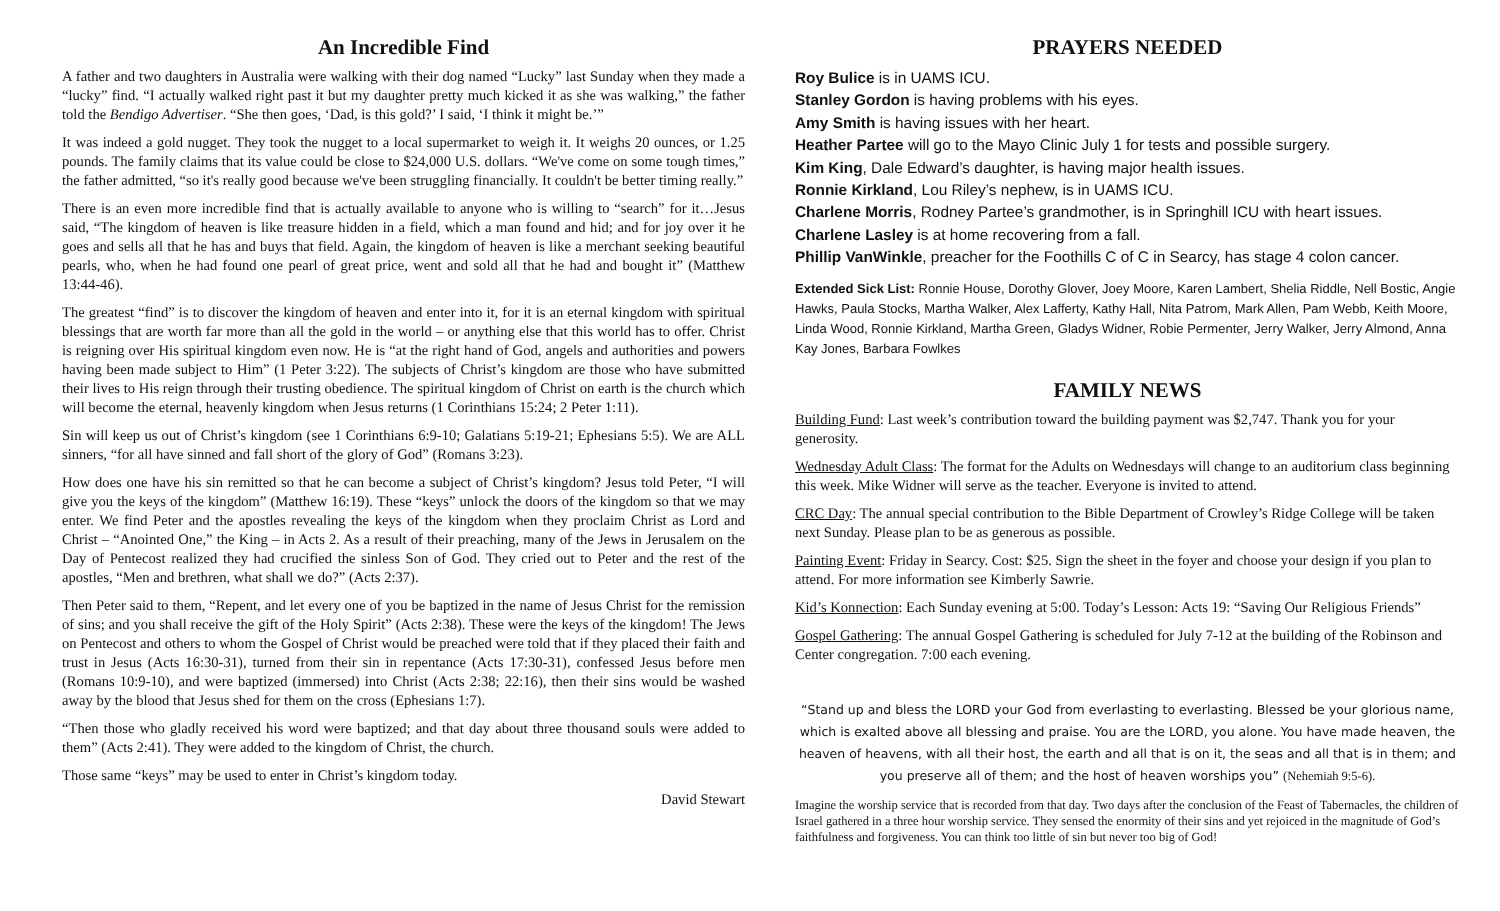An Incredible Find
A father and two daughters in Australia were walking with their dog named “Lucky” last Sunday when they made a “lucky” find. “I actually walked right past it but my daughter pretty much kicked it as she was walking,” the father told the Bendigo Advertiser. “She then goes, ‘Dad, is this gold?’ I said, ‘I think it might be.’”
It was indeed a gold nugget. They took the nugget to a local supermarket to weigh it. It weighs 20 ounces, or 1.25 pounds. The family claims that its value could be close to $24,000 U.S. dollars. “We've come on some tough times,” the father admitted, “so it's really good because we've been struggling financially. It couldn't be better timing really.”
There is an even more incredible find that is actually available to anyone who is willing to “search” for it…Jesus said, “The kingdom of heaven is like treasure hidden in a field, which a man found and hid; and for joy over it he goes and sells all that he has and buys that field. Again, the kingdom of heaven is like a merchant seeking beautiful pearls, who, when he had found one pearl of great price, went and sold all that he had and bought it” (Matthew 13:44-46).
The greatest “find” is to discover the kingdom of heaven and enter into it, for it is an eternal kingdom with spiritual blessings that are worth far more than all the gold in the world – or anything else that this world has to offer. Christ is reigning over His spiritual kingdom even now. He is “at the right hand of God, angels and authorities and powers having been made subject to Him” (1 Peter 3:22). The subjects of Christ’s kingdom are those who have submitted their lives to His reign through their trusting obedience. The spiritual kingdom of Christ on earth is the church which will become the eternal, heavenly kingdom when Jesus returns (1 Corinthians 15:24; 2 Peter 1:11).
Sin will keep us out of Christ’s kingdom (see 1 Corinthians 6:9-10; Galatians 5:19-21; Ephesians 5:5). We are ALL sinners, “for all have sinned and fall short of the glory of God” (Romans 3:23).
How does one have his sin remitted so that he can become a subject of Christ’s kingdom? Jesus told Peter, “I will give you the keys of the kingdom” (Matthew 16:19). These “keys” unlock the doors of the kingdom so that we may enter. We find Peter and the apostles revealing the keys of the kingdom when they proclaim Christ as Lord and Christ – “Anointed One,” the King – in Acts 2. As a result of their preaching, many of the Jews in Jerusalem on the Day of Pentecost realized they had crucified the sinless Son of God. They cried out to Peter and the rest of the apostles, “Men and brethren, what shall we do?” (Acts 2:37).
Then Peter said to them, “Repent, and let every one of you be baptized in the name of Jesus Christ for the remission of sins; and you shall receive the gift of the Holy Spirit” (Acts 2:38). These were the keys of the kingdom! The Jews on Pentecost and others to whom the Gospel of Christ would be preached were told that if they placed their faith and trust in Jesus (Acts 16:30-31), turned from their sin in repentance (Acts 17:30-31), confessed Jesus before men (Romans 10:9-10), and were baptized (immersed) into Christ (Acts 2:38; 22:16), then their sins would be washed away by the blood that Jesus shed for them on the cross (Ephesians 1:7).
“Then those who gladly received his word were baptized; and that day about three thousand souls were added to them” (Acts 2:41). They were added to the kingdom of Christ, the church.
Those same “keys” may be used to enter in Christ’s kingdom today.
David Stewart
PRAYERS NEEDED
Roy Bulice is in UAMS ICU.
Stanley Gordon is having problems with his eyes.
Amy Smith is having issues with her heart.
Heather Partee will go to the Mayo Clinic July 1 for tests and possible surgery.
Kim King, Dale Edward’s daughter, is having major health issues.
Ronnie Kirkland, Lou Riley’s nephew, is in UAMS ICU.
Charlene Morris, Rodney Partee’s grandmother, is in Springhill ICU with heart issues.
Charlene Lasley is at home recovering from a fall.
Phillip VanWinkle, preacher for the Foothills C of C in Searcy, has stage 4 colon cancer.
Extended Sick List: Ronnie House, Dorothy Glover, Joey Moore, Karen Lambert, Shelia Riddle, Nell Bostic, Angie Hawks, Paula Stocks, Martha Walker, Alex Lafferty, Kathy Hall, Nita Patrom, Mark Allen, Pam Webb, Keith Moore, Linda Wood, Ronnie Kirkland, Martha Green, Gladys Widner, Robie Permenter, Jerry Walker, Jerry Almond, Anna Kay Jones, Barbara Fowlkes
FAMILY NEWS
Building Fund: Last week’s contribution toward the building payment was $2,747. Thank you for your generosity.
Wednesday Adult Class: The format for the Adults on Wednesdays will change to an auditorium class beginning this week. Mike Widner will serve as the teacher. Everyone is invited to attend.
CRC Day: The annual special contribution to the Bible Department of Crowley’s Ridge College will be taken next Sunday. Please plan to be as generous as possible.
Painting Event: Friday in Searcy. Cost: $25. Sign the sheet in the foyer and choose your design if you plan to attend. For more information see Kimberly Sawrie.
Kid’s Konnection: Each Sunday evening at 5:00. Today’s Lesson: Acts 19: “Saving Our Religious Friends”
Gospel Gathering: The annual Gospel Gathering is scheduled for July 7-12 at the building of the Robinson and Center congregation. 7:00 each evening.
“Stand up and bless the LORD your God from everlasting to everlasting. Blessed be your glorious name, which is exalted above all blessing and praise. You are the LORD, you alone. You have made heaven, the heaven of heavens, with all their host, the earth and all that is on it, the seas and all that is in them; and you preserve all of them; and the host of heaven worships you” (Nehemiah 9:5-6).
Imagine the worship service that is recorded from that day. Two days after the conclusion of the Feast of Tabernacles, the children of Israel gathered in a three hour worship service. They sensed the enormity of their sins and yet rejoiced in the magnitude of God’s faithfulness and forgiveness. You can think too little of sin but never too big of God!